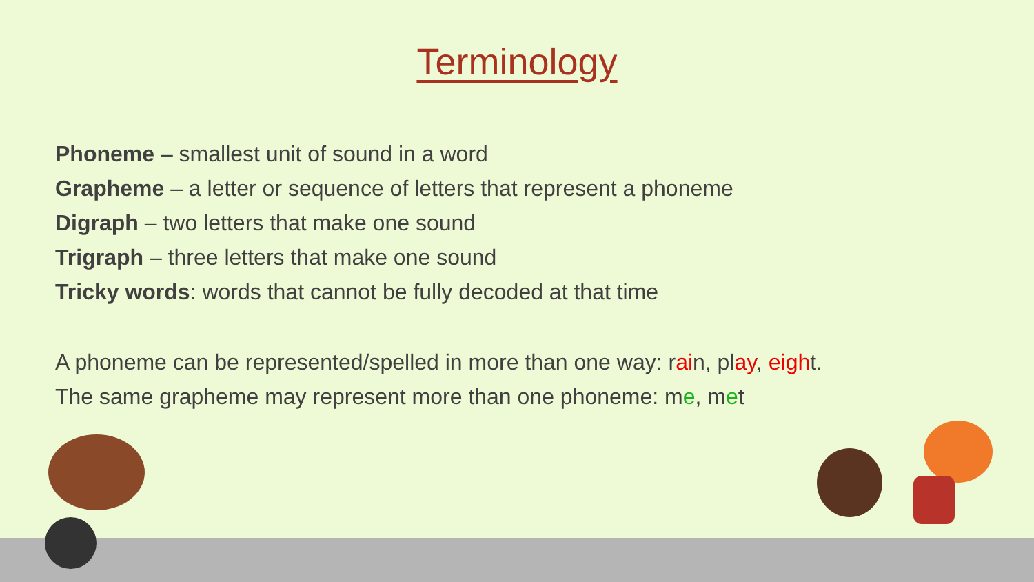Terminology
Phoneme – smallest unit of sound in a word
Grapheme – a letter or sequence of letters that represent a phoneme
Digraph – two letters that make one sound
Trigraph – three letters that make one sound
Tricky words: words that cannot be fully decoded at that time
A phoneme can be represented/spelled in more than one way: rain, play, eight.
The same grapheme may represent more than one phoneme: me, met